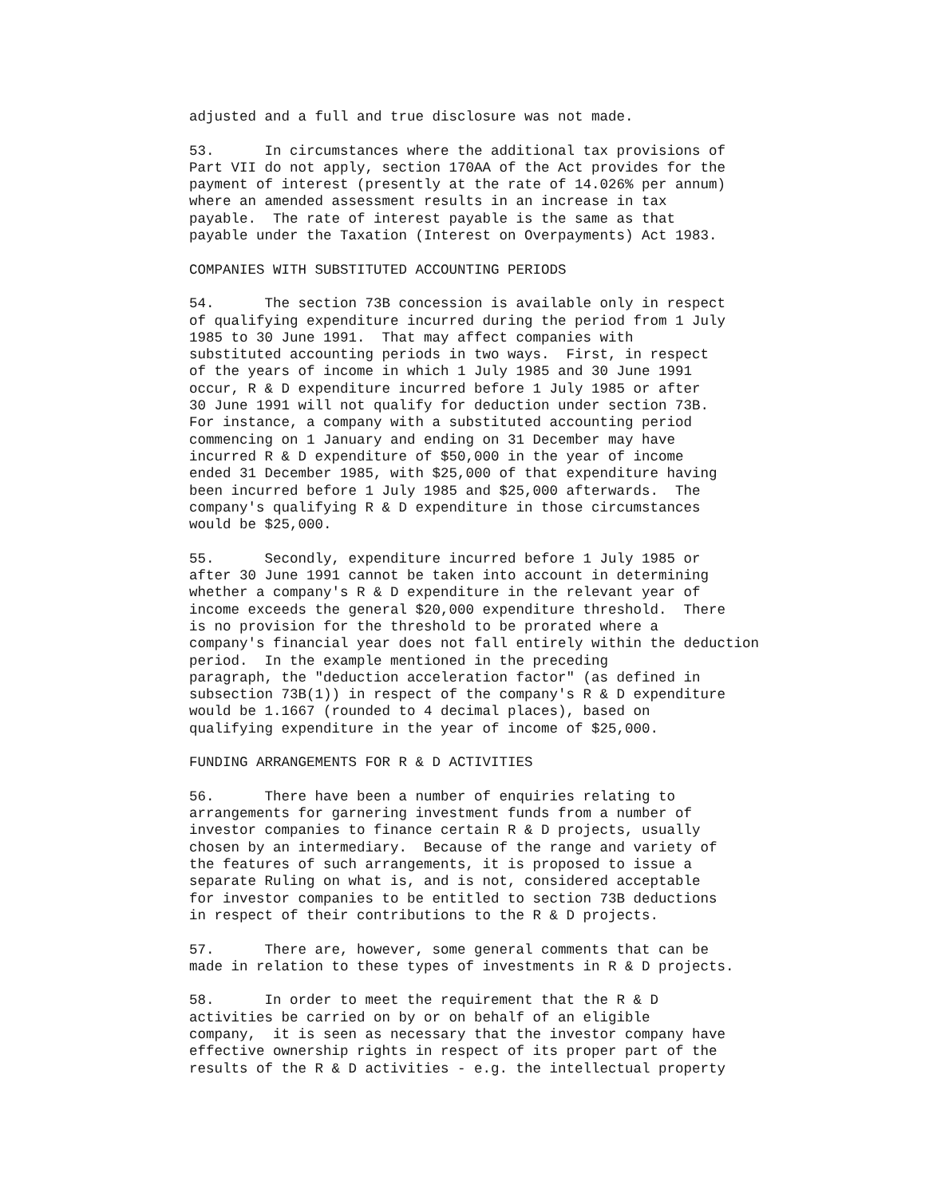adjusted and a full and true disclosure was not made.
53. In circumstances where the additional tax provisions of Part VII do not apply, section 170AA of the Act provides for the payment of interest (presently at the rate of 14.026% per annum) where an amended assessment results in an increase in tax payable. The rate of interest payable is the same as that payable under the Taxation (Interest on Overpayments) Act 1983.
COMPANIES WITH SUBSTITUTED ACCOUNTING PERIODS
54. The section 73B concession is available only in respect of qualifying expenditure incurred during the period from 1 July 1985 to 30 June 1991. That may affect companies with substituted accounting periods in two ways. First, in respect of the years of income in which 1 July 1985 and 30 June 1991 occur, R & D expenditure incurred before 1 July 1985 or after 30 June 1991 will not qualify for deduction under section 73B. For instance, a company with a substituted accounting period commencing on 1 January and ending on 31 December may have incurred R & D expenditure of $50,000 in the year of income ended 31 December 1985, with $25,000 of that expenditure having been incurred before 1 July 1985 and $25,000 afterwards. The company's qualifying R & D expenditure in those circumstances would be $25,000.
55. Secondly, expenditure incurred before 1 July 1985 or after 30 June 1991 cannot be taken into account in determining whether a company's R & D expenditure in the relevant year of income exceeds the general $20,000 expenditure threshold. There is no provision for the threshold to be prorated where a company's financial year does not fall entirely within the deduction period. In the example mentioned in the preceding paragraph, the "deduction acceleration factor" (as defined in subsection 73B(1)) in respect of the company's R & D expenditure would be 1.1667 (rounded to 4 decimal places), based on qualifying expenditure in the year of income of $25,000.
FUNDING ARRANGEMENTS FOR R & D ACTIVITIES
56. There have been a number of enquiries relating to arrangements for garnering investment funds from a number of investor companies to finance certain R & D projects, usually chosen by an intermediary. Because of the range and variety of the features of such arrangements, it is proposed to issue a separate Ruling on what is, and is not, considered acceptable for investor companies to be entitled to section 73B deductions in respect of their contributions to the R & D projects.
57. There are, however, some general comments that can be made in relation to these types of investments in R & D projects.
58. In order to meet the requirement that the R & D activities be carried on by or on behalf of an eligible company, it is seen as necessary that the investor company have effective ownership rights in respect of its proper part of the results of the R & D activities - e.g. the intellectual property